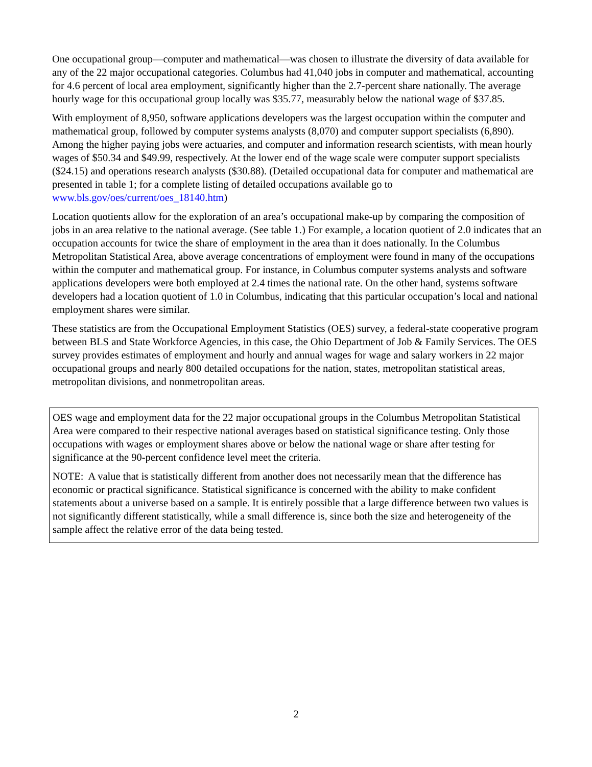One occupational group—computer and mathematical—was chosen to illustrate the diversity of data available for any of the 22 major occupational categories. Columbus had 41,040 jobs in computer and mathematical, accounting for 4.6 percent of local area employment, significantly higher than the 2.7-percent share nationally. The average hourly wage for this occupational group locally was $35.77, measurably below the national wage of $37.85.
With employment of 8,950, software applications developers was the largest occupation within the computer and mathematical group, followed by computer systems analysts (8,070) and computer support specialists (6,890). Among the higher paying jobs were actuaries, and computer and information research scientists, with mean hourly wages of $50.34 and $49.99, respectively. At the lower end of the wage scale were computer support specialists ($24.15) and operations research analysts ($30.88). (Detailed occupational data for computer and mathematical are presented in table 1; for a complete listing of detailed occupations available go to www.bls.gov/oes/current/oes_18140.htm)
Location quotients allow for the exploration of an area’s occupational make-up by comparing the composition of jobs in an area relative to the national average. (See table 1.) For example, a location quotient of 2.0 indicates that an occupation accounts for twice the share of employment in the area than it does nationally. In the Columbus Metropolitan Statistical Area, above average concentrations of employment were found in many of the occupations within the computer and mathematical group. For instance, in Columbus computer systems analysts and software applications developers were both employed at 2.4 times the national rate. On the other hand, systems software developers had a location quotient of 1.0 in Columbus, indicating that this particular occupation’s local and national employment shares were similar.
These statistics are from the Occupational Employment Statistics (OES) survey, a federal-state cooperative program between BLS and State Workforce Agencies, in this case, the Ohio Department of Job & Family Services. The OES survey provides estimates of employment and hourly and annual wages for wage and salary workers in 22 major occupational groups and nearly 800 detailed occupations for the nation, states, metropolitan statistical areas, metropolitan divisions, and nonmetropolitan areas.
OES wage and employment data for the 22 major occupational groups in the Columbus Metropolitan Statistical Area were compared to their respective national averages based on statistical significance testing. Only those occupations with wages or employment shares above or below the national wage or share after testing for significance at the 90-percent confidence level meet the criteria.
NOTE: A value that is statistically different from another does not necessarily mean that the difference has economic or practical significance. Statistical significance is concerned with the ability to make confident statements about a universe based on a sample. It is entirely possible that a large difference between two values is not significantly different statistically, while a small difference is, since both the size and heterogeneity of the sample affect the relative error of the data being tested.
2